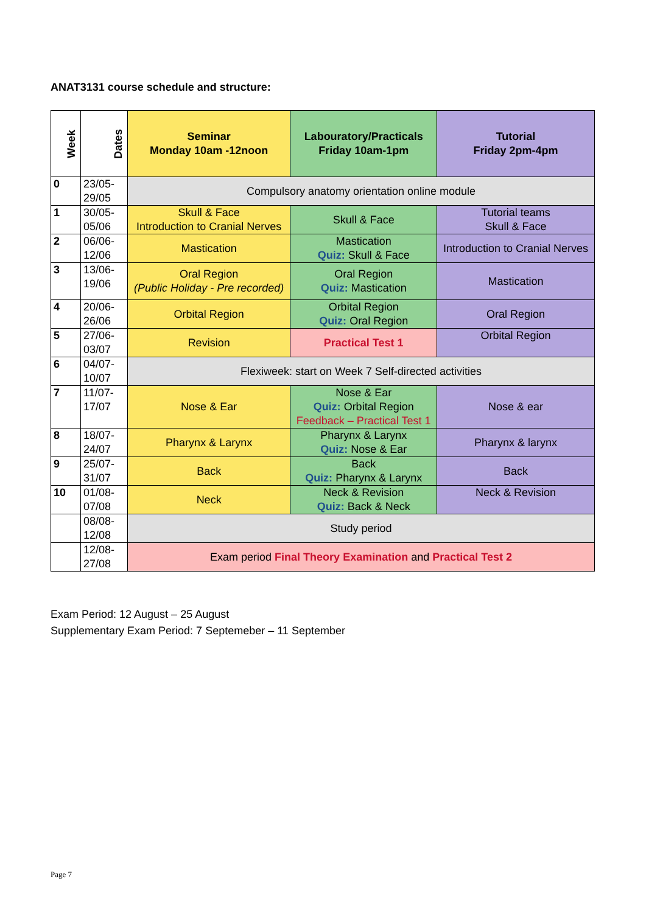ANAT3131 course schedule and structure:
| Week | Dates | Seminar Monday 10am -12noon | Labouratory/Practicals Friday 10am-1pm | Tutorial Friday 2pm-4pm |
| --- | --- | --- | --- | --- |
| 0 | 23/05- 29/05 | Compulsory anatomy orientation online module | | |
| 1 | 30/05- 05/06 | Skull & Face Introduction to Cranial Nerves | Skull & Face | Tutorial teams Skull & Face |
| 2 | 06/06- 12/06 | Mastication | Mastication Quiz: Skull & Face | Introduction to Cranial Nerves |
| 3 | 13/06- 19/06 | Oral Region (Public Holiday - Pre recorded) | Oral Region Quiz: Mastication | Mastication |
| 4 | 20/06- 26/06 | Orbital Region | Orbital Region Quiz: Oral Region | Oral Region |
| 5 | 27/06- 03/07 | Revision | Practical Test 1 | Orbital Region |
| 6 | 04/07- 10/07 | Flexiweek: start on Week 7 Self-directed activities | | |
| 7 | 11/07- 17/07 | Nose & Ear | Nose & Ear Quiz: Orbital Region Feedback – Practical Test 1 | Nose & ear |
| 8 | 18/07- 24/07 | Pharynx & Larynx | Pharynx & Larynx Quiz: Nose & Ear | Pharynx & larynx |
| 9 | 25/07- 31/07 | Back | Back Quiz: Pharynx & Larynx | Back |
| 10 | 01/08- 07/08 | Neck | Neck & Revision Quiz: Back & Neck | Neck & Revision |
| | 08/08- 12/08 | Study period | | |
| | 12/08- 27/08 | Exam period Final Theory Examination and Practical Test 2 | | |
Exam Period: 12 August – 25 August
Supplementary Exam Period: 7 Septemeber – 11 September
Page 7